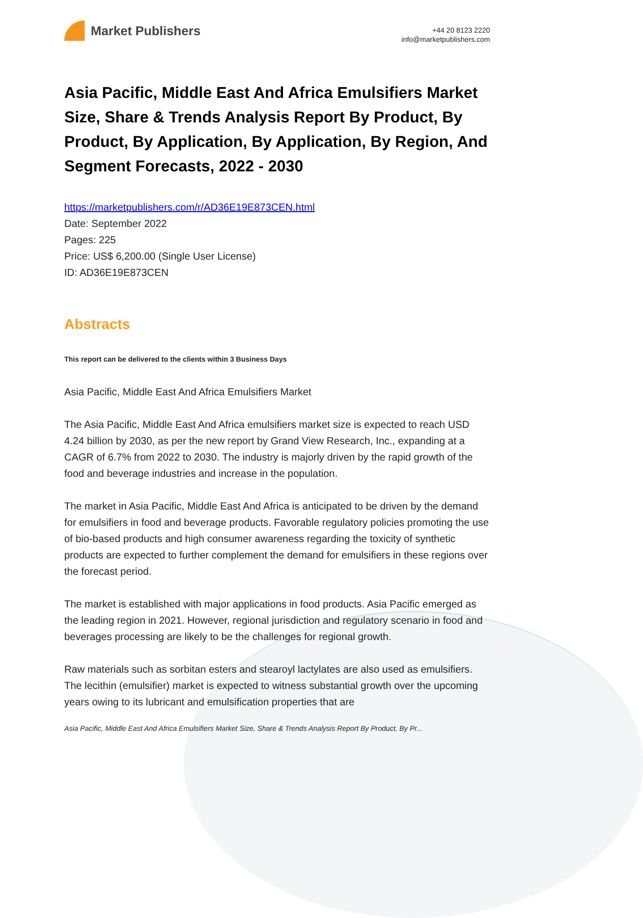Market Publishers
+44 20 8123 2220
info@marketpublishers.com
Asia Pacific, Middle East And Africa Emulsifiers Market Size, Share & Trends Analysis Report By Product, By Product, By Application, By Application, By Region, And Segment Forecasts, 2022 - 2030
https://marketpublishers.com/r/AD36E19E873CEN.html
Date: September 2022
Pages: 225
Price: US$ 6,200.00 (Single User License)
ID: AD36E19E873CEN
Abstracts
This report can be delivered to the clients within 3 Business Days
Asia Pacific, Middle East And Africa Emulsifiers Market
The Asia Pacific, Middle East And Africa emulsifiers market size is expected to reach USD 4.24 billion by 2030, as per the new report by Grand View Research, Inc., expanding at a CAGR of 6.7% from 2022 to 2030. The industry is majorly driven by the rapid growth of the food and beverage industries and increase in the population.
The market in Asia Pacific, Middle East And Africa is anticipated to be driven by the demand for emulsifiers in food and beverage products. Favorable regulatory policies promoting the use of bio-based products and high consumer awareness regarding the toxicity of synthetic products are expected to further complement the demand for emulsifiers in these regions over the forecast period.
The market is established with major applications in food products. Asia Pacific emerged as the leading region in 2021. However, regional jurisdiction and regulatory scenario in food and beverages processing are likely to be the challenges for regional growth.
Raw materials such as sorbitan esters and stearoyl lactylates are also used as emulsifiers. The lecithin (emulsifier) market is expected to witness substantial growth over the upcoming years owing to its lubricant and emulsification properties that are
Asia Pacific, Middle East And Africa Emulsifiers Market Size, Share & Trends Analysis Report By Product, By Pr...